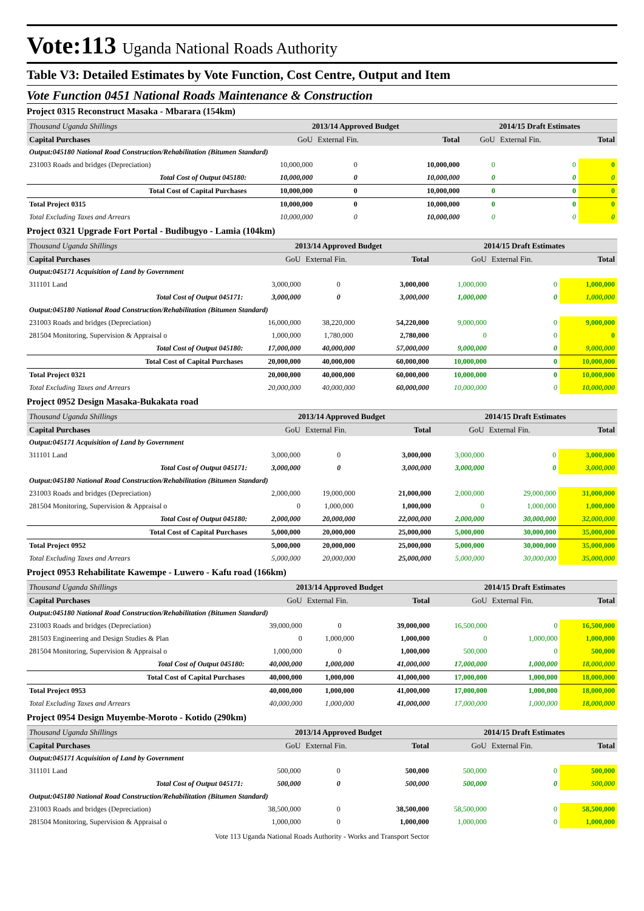Vote:113 Uganda National Roads Authority
Table V3: Detailed Estimates by Vote Function, Cost Centre, Output and Item
Vote Function 0451 National Roads Maintenance & Construction
Project 0315 Reconstruct Masaka - Mbarara (154km)
| Thousand Uganda Shillings | 2013/14 Approved Budget | | | 2014/15 Draft Estimates | | |
| Capital Purchases | GoU | External Fin. | Total | GoU | External Fin. | Total |
| Output:045180 National Road Construction/Rehabilitation (Bitumen Standard) | | | | | | |
| 231003 Roads and bridges (Depreciation) | 10,000,000 | 0 | 10,000,000 | 0 | 0 | 0 |
| Total Cost of Output 045180: | 10,000,000 | 0 | 10,000,000 | 0 | 0 | 0 |
| Total Cost of Capital Purchases | 10,000,000 | 0 | 10,000,000 | 0 | 0 | 0 |
| Total Project 0315 | 10,000,000 | 0 | 10,000,000 | 0 | 0 | 0 |
| Total Excluding Taxes and Arrears | 10,000,000 | 0 | 10,000,000 | 0 | 0 | 0 |
Project 0321 Upgrade Fort Portal - Budibugyo - Lamia (104km)
| Thousand Uganda Shillings | 2013/14 Approved Budget | | | 2014/15 Draft Estimates | | |
| Capital Purchases | GoU | External Fin. | Total | GoU | External Fin. | Total |
| Output:045171 Acquisition of Land by Government | | | | | | |
| 311101 Land | 3,000,000 | 0 | 3,000,000 | 1,000,000 | 0 | 1,000,000 |
| Total Cost of Output 045171: | 3,000,000 | 0 | 3,000,000 | 1,000,000 | 0 | 1,000,000 |
| Output:045180 National Road Construction/Rehabilitation (Bitumen Standard) | | | | | | |
| 231003 Roads and bridges (Depreciation) | 16,000,000 | 38,220,000 | 54,220,000 | 9,000,000 | 0 | 9,000,000 |
| 281504 Monitoring, Supervision & Appraisal o | 1,000,000 | 1,780,000 | 2,780,000 | 0 | 0 | 0 |
| Total Cost of Output 045180: | 17,000,000 | 40,000,000 | 57,000,000 | 9,000,000 | 0 | 9,000,000 |
| Total Cost of Capital Purchases | 20,000,000 | 40,000,000 | 60,000,000 | 10,000,000 | 0 | 10,000,000 |
| Total Project 0321 | 20,000,000 | 40,000,000 | 60,000,000 | 10,000,000 | 0 | 10,000,000 |
| Total Excluding Taxes and Arrears | 20,000,000 | 40,000,000 | 60,000,000 | 10,000,000 | 0 | 10,000,000 |
Project 0952 Design Masaka-Bukakata road
| Thousand Uganda Shillings | 2013/14 Approved Budget | | | 2014/15 Draft Estimates | | |
| Capital Purchases | GoU | External Fin. | Total | GoU | External Fin. | Total |
| Output:045171 Acquisition of Land by Government | | | | | | |
| 311101 Land | 3,000,000 | 0 | 3,000,000 | 3,000,000 | 0 | 3,000,000 |
| Total Cost of Output 045171: | 3,000,000 | 0 | 3,000,000 | 3,000,000 | 0 | 3,000,000 |
| Output:045180 National Road Construction/Rehabilitation (Bitumen Standard) | | | | | | |
| 231003 Roads and bridges (Depreciation) | 2,000,000 | 19,000,000 | 21,000,000 | 2,000,000 | 29,000,000 | 31,000,000 |
| 281504 Monitoring, Supervision & Appraisal o | 0 | 1,000,000 | 1,000,000 | 0 | 1,000,000 | 1,000,000 |
| Total Cost of Output 045180: | 2,000,000 | 20,000,000 | 22,000,000 | 2,000,000 | 30,000,000 | 32,000,000 |
| Total Cost of Capital Purchases | 5,000,000 | 20,000,000 | 25,000,000 | 5,000,000 | 30,000,000 | 35,000,000 |
| Total Project 0952 | 5,000,000 | 20,000,000 | 25,000,000 | 5,000,000 | 30,000,000 | 35,000,000 |
| Total Excluding Taxes and Arrears | 5,000,000 | 20,000,000 | 25,000,000 | 5,000,000 | 30,000,000 | 35,000,000 |
Project 0953 Rehabilitate Kawempe - Luwero - Kafu road (166km)
| Thousand Uganda Shillings | 2013/14 Approved Budget | | | 2014/15 Draft Estimates | | |
| Capital Purchases | GoU | External Fin. | Total | GoU | External Fin. | Total |
| Output:045180 National Road Construction/Rehabilitation (Bitumen Standard) | | | | | | |
| 231003 Roads and bridges (Depreciation) | 39,000,000 | 0 | 39,000,000 | 16,500,000 | 0 | 16,500,000 |
| 281503 Engineering and Design Studies & Plan | 0 | 1,000,000 | 1,000,000 | 0 | 1,000,000 | 1,000,000 |
| 281504 Monitoring, Supervision & Appraisal o | 1,000,000 | 0 | 1,000,000 | 500,000 | 0 | 500,000 |
| Total Cost of Output 045180: | 40,000,000 | 1,000,000 | 41,000,000 | 17,000,000 | 1,000,000 | 18,000,000 |
| Total Cost of Capital Purchases | 40,000,000 | 1,000,000 | 41,000,000 | 17,000,000 | 1,000,000 | 18,000,000 |
| Total Project 0953 | 40,000,000 | 1,000,000 | 41,000,000 | 17,000,000 | 1,000,000 | 18,000,000 |
| Total Excluding Taxes and Arrears | 40,000,000 | 1,000,000 | 41,000,000 | 17,000,000 | 1,000,000 | 18,000,000 |
Project 0954 Design Muyembe-Moroto - Kotido (290km)
| Thousand Uganda Shillings | 2013/14 Approved Budget | | | 2014/15 Draft Estimates | | |
| Capital Purchases | GoU | External Fin. | Total | GoU | External Fin. | Total |
| Output:045171 Acquisition of Land by Government | | | | | | |
| 311101 Land | 500,000 | 0 | 500,000 | 500,000 | 0 | 500,000 |
| Total Cost of Output 045171: | 500,000 | 0 | 500,000 | 500,000 | 0 | 500,000 |
| Output:045180 National Road Construction/Rehabilitation (Bitumen Standard) | | | | | | |
| 231003 Roads and bridges (Depreciation) | 38,500,000 | 0 | 38,500,000 | 58,500,000 | 0 | 58,500,000 |
| 281504 Monitoring, Supervision & Appraisal o | 1,000,000 | 0 | 1,000,000 | 1,000,000 | 0 | 1,000,000 |
Vote 113 Uganda National Roads Authority - Works and Transport Sector